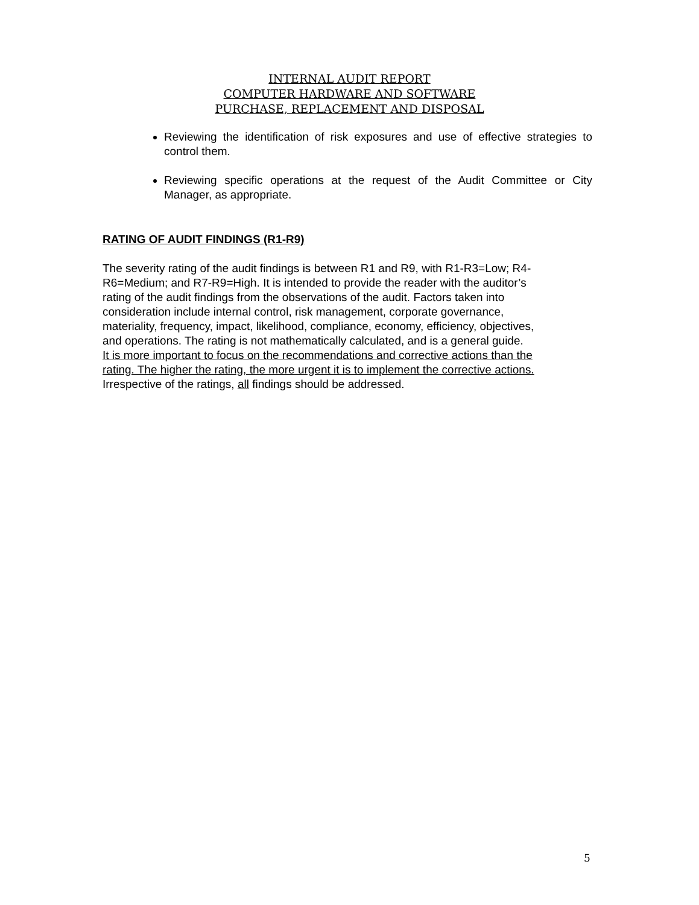INTERNAL AUDIT REPORT
COMPUTER HARDWARE AND SOFTWARE
PURCHASE, REPLACEMENT AND DISPOSAL
Reviewing the identification of risk exposures and use of effective strategies to control them.
Reviewing specific operations at the request of the Audit Committee or City Manager, as appropriate.
RATING OF AUDIT FINDINGS (R1-R9)
The severity rating of the audit findings is between R1 and R9, with R1-R3=Low; R4-
R6=Medium; and R7-R9=High. It is intended to provide the reader with the auditor’s
rating of the audit findings from the observations of the audit. Factors taken into
consideration include internal control, risk management, corporate governance,
materiality, frequency, impact, likelihood, compliance, economy, efficiency, objectives,
and operations. The rating is not mathematically calculated, and is a general guide.
It is more important to focus on the recommendations and corrective actions than the
rating. The higher the rating, the more urgent it is to implement the corrective actions.
Irrespective of the ratings, all findings should be addressed.
5